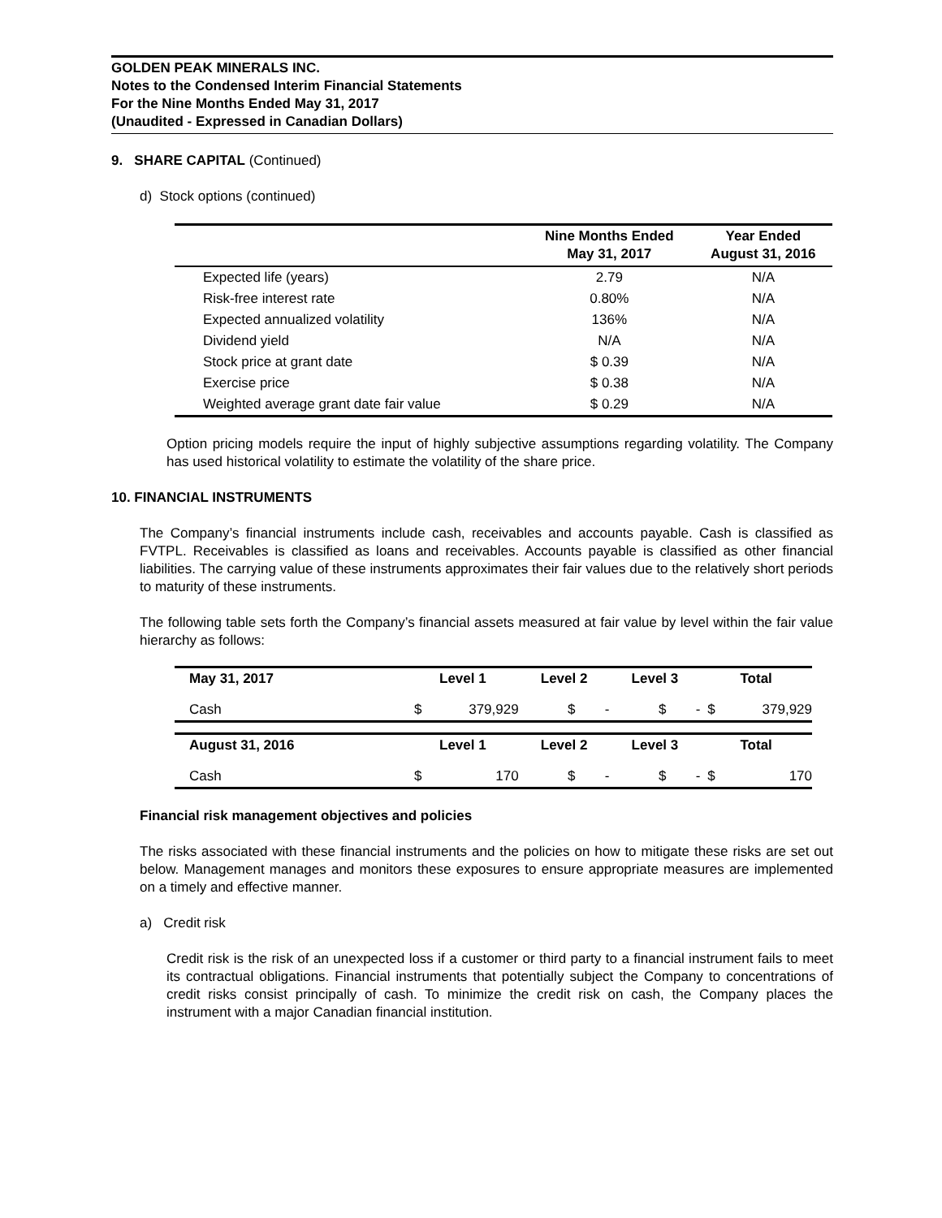GOLDEN PEAK MINERALS INC.
Notes to the Condensed Interim Financial Statements
For the Nine Months Ended May 31, 2017
(Unaudited - Expressed in Canadian Dollars)
9. SHARE CAPITAL (Continued)
d) Stock options (continued)
| | Nine Months Ended May 31, 2017 | Year Ended August 31, 2016 |
| --- | --- | --- |
| Expected life (years) | 2.79 | N/A |
| Risk-free interest rate | 0.80% | N/A |
| Expected annualized volatility | 136% | N/A |
| Dividend yield | N/A | N/A |
| Stock price at grant date | $ 0.39 | N/A |
| Exercise price | $ 0.38 | N/A |
| Weighted average grant date fair value | $ 0.29 | N/A |
Option pricing models require the input of highly subjective assumptions regarding volatility. The Company has used historical volatility to estimate the volatility of the share price.
10. FINANCIAL INSTRUMENTS
The Company’s financial instruments include cash, receivables and accounts payable. Cash is classified as FVTPL. Receivables is classified as loans and receivables. Accounts payable is classified as other financial liabilities. The carrying value of these instruments approximates their fair values due to the relatively short periods to maturity of these instruments.
The following table sets forth the Company’s financial assets measured at fair value by level within the fair value hierarchy as follows:
| May 31, 2017 | Level 1 | | Level 2 | | Level 3 | | Total | |
| --- | --- | --- | --- | --- | --- | --- | --- | --- |
| Cash | $ | 379,929 | $ | - | $ | - | $ | 379,929 |
| August 31, 2016 | Level 1 | | Level 2 | | Level 3 | | Total | |
| Cash | $ | 170 | $ | - | $ | - | $ | 170 |
Financial risk management objectives and policies
The risks associated with these financial instruments and the policies on how to mitigate these risks are set out below. Management manages and monitors these exposures to ensure appropriate measures are implemented on a timely and effective manner.
a) Credit risk
Credit risk is the risk of an unexpected loss if a customer or third party to a financial instrument fails to meet its contractual obligations. Financial instruments that potentially subject the Company to concentrations of credit risks consist principally of cash. To minimize the credit risk on cash, the Company places the instrument with a major Canadian financial institution.